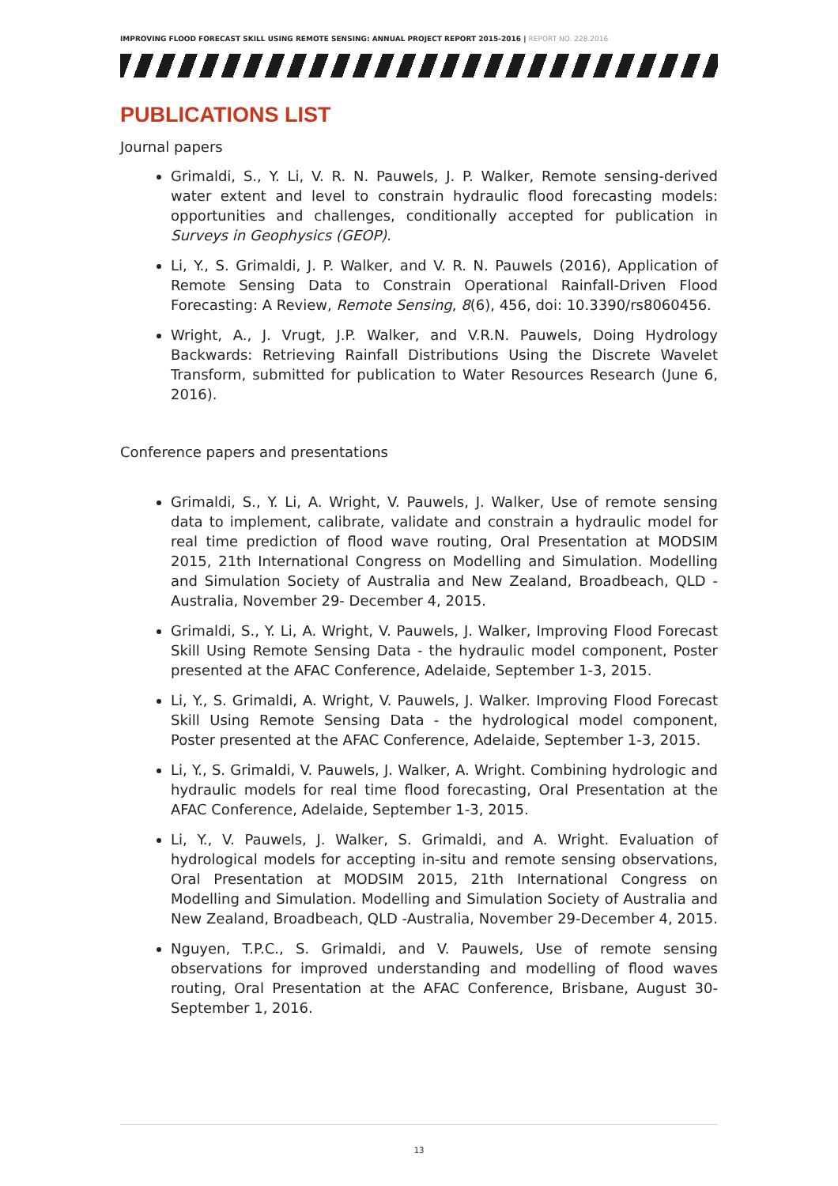IMPROVING FLOOD FORECAST SKILL USING REMOTE SENSING: ANNUAL PROJECT REPORT 2015-2016 | REPORT NO. 228.2016
PUBLICATIONS LIST
Journal papers
Grimaldi, S., Y. Li, V. R. N. Pauwels, J. P. Walker, Remote sensing-derived water extent and level to constrain hydraulic flood forecasting models: opportunities and challenges, conditionally accepted for publication in Surveys in Geophysics (GEOP).
Li, Y., S. Grimaldi, J. P. Walker, and V. R. N. Pauwels (2016), Application of Remote Sensing Data to Constrain Operational Rainfall-Driven Flood Forecasting: A Review, Remote Sensing, 8(6), 456, doi: 10.3390/rs8060456.
Wright, A., J. Vrugt, J.P. Walker, and V.R.N. Pauwels, Doing Hydrology Backwards: Retrieving Rainfall Distributions Using the Discrete Wavelet Transform, submitted for publication to Water Resources Research (June 6, 2016).
Conference papers and presentations
Grimaldi, S., Y. Li, A. Wright, V. Pauwels, J. Walker, Use of remote sensing data to implement, calibrate, validate and constrain a hydraulic model for real time prediction of flood wave routing, Oral Presentation at MODSIM 2015, 21th International Congress on Modelling and Simulation. Modelling and Simulation Society of Australia and New Zealand, Broadbeach, QLD -Australia, November 29- December 4, 2015.
Grimaldi, S., Y. Li, A. Wright, V. Pauwels, J. Walker, Improving Flood Forecast Skill Using Remote Sensing Data - the hydraulic model component, Poster presented at the AFAC Conference, Adelaide, September 1-3, 2015.
Li, Y., S. Grimaldi, A. Wright, V. Pauwels, J. Walker. Improving Flood Forecast Skill Using Remote Sensing Data - the hydrological model component, Poster presented at the AFAC Conference, Adelaide, September 1-3, 2015.
Li, Y., S. Grimaldi, V. Pauwels, J. Walker, A. Wright. Combining hydrologic and hydraulic models for real time flood forecasting, Oral Presentation at the AFAC Conference, Adelaide, September 1-3, 2015.
Li, Y., V. Pauwels, J. Walker, S. Grimaldi, and A. Wright. Evaluation of hydrological models for accepting in-situ and remote sensing observations, Oral Presentation at MODSIM 2015, 21th International Congress on Modelling and Simulation. Modelling and Simulation Society of Australia and New Zealand, Broadbeach, QLD -Australia, November 29-December 4, 2015.
Nguyen, T.P.C., S. Grimaldi, and V. Pauwels, Use of remote sensing observations for improved understanding and modelling of flood waves routing, Oral Presentation at the AFAC Conference, Brisbane, August 30-September 1, 2016.
13